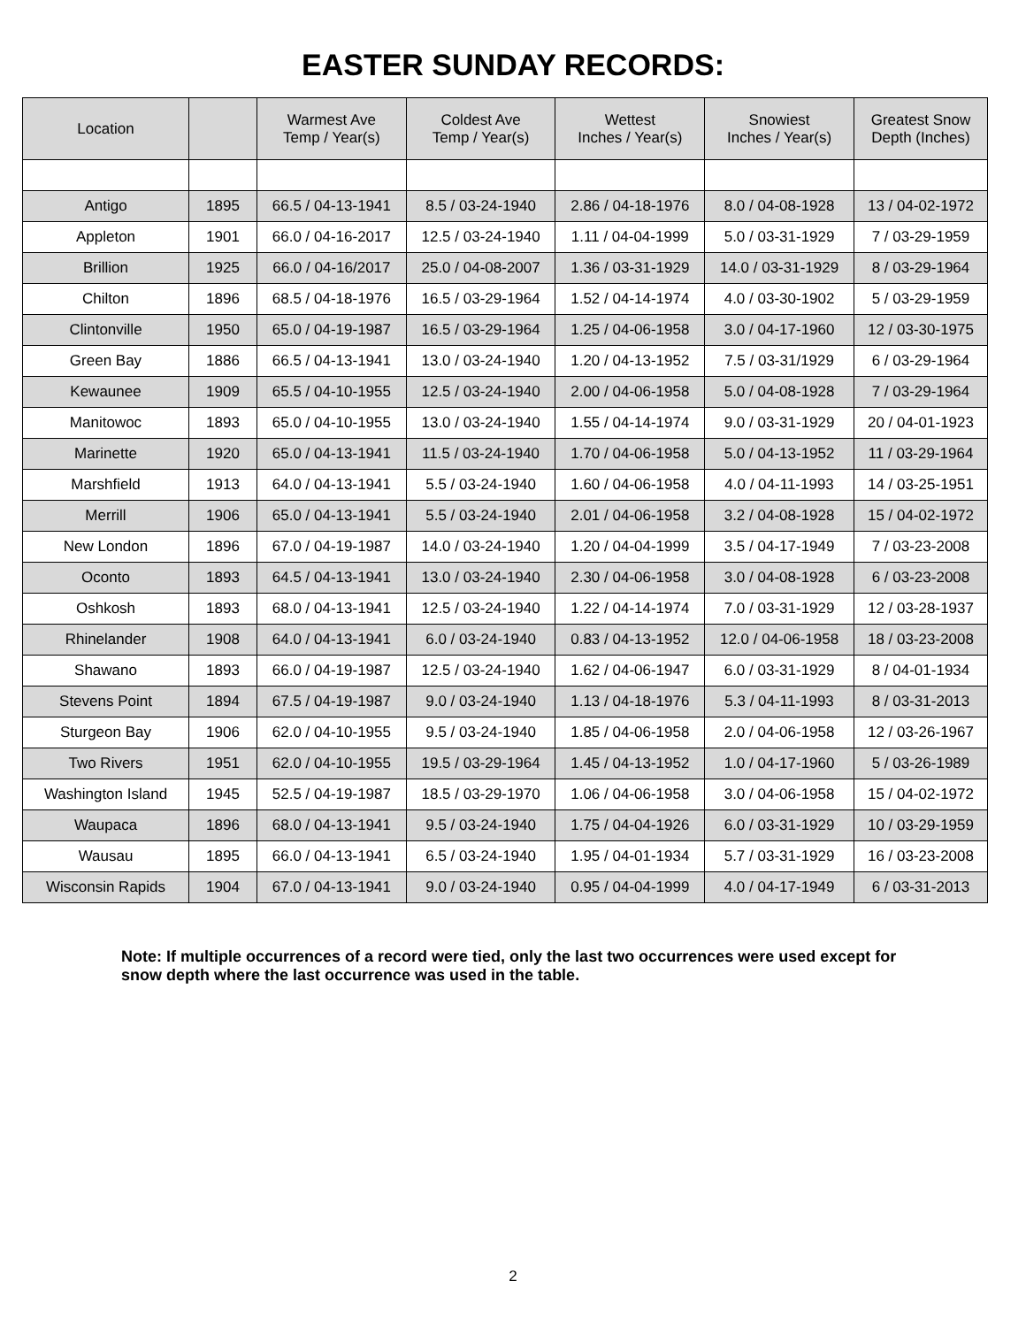EASTER SUNDAY RECORDS:
| Location | | Warmest Ave Temp / Year(s) | Coldest Ave Temp / Year(s) | Wettest Inches / Year(s) | Snowiest Inches / Year(s) | Greatest Snow Depth (Inches) |
| --- | --- | --- | --- | --- | --- | --- |
| Antigo | 1895 | 66.5 / 04-13-1941 | 8.5 / 03-24-1940 | 2.86 / 04-18-1976 | 8.0 / 04-08-1928 | 13 / 04-02-1972 |
| Appleton | 1901 | 66.0 / 04-16-2017 | 12.5 / 03-24-1940 | 1.11 / 04-04-1999 | 5.0 / 03-31-1929 | 7 / 03-29-1959 |
| Brillion | 1925 | 66.0 / 04-16/2017 | 25.0 / 04-08-2007 | 1.36 / 03-31-1929 | 14.0 / 03-31-1929 | 8 / 03-29-1964 |
| Chilton | 1896 | 68.5 / 04-18-1976 | 16.5 / 03-29-1964 | 1.52 / 04-14-1974 | 4.0 / 03-30-1902 | 5 / 03-29-1959 |
| Clintonville | 1950 | 65.0 / 04-19-1987 | 16.5 / 03-29-1964 | 1.25 / 04-06-1958 | 3.0 / 04-17-1960 | 12 / 03-30-1975 |
| Green Bay | 1886 | 66.5 / 04-13-1941 | 13.0 / 03-24-1940 | 1.20 / 04-13-1952 | 7.5 / 03-31/1929 | 6 / 03-29-1964 |
| Kewaunee | 1909 | 65.5 / 04-10-1955 | 12.5 / 03-24-1940 | 2.00 / 04-06-1958 | 5.0 / 04-08-1928 | 7 / 03-29-1964 |
| Manitowoc | 1893 | 65.0 / 04-10-1955 | 13.0 / 03-24-1940 | 1.55 / 04-14-1974 | 9.0 / 03-31-1929 | 20 / 04-01-1923 |
| Marinette | 1920 | 65.0 / 04-13-1941 | 11.5 / 03-24-1940 | 1.70 / 04-06-1958 | 5.0 / 04-13-1952 | 11 / 03-29-1964 |
| Marshfield | 1913 | 64.0 / 04-13-1941 | 5.5 / 03-24-1940 | 1.60 / 04-06-1958 | 4.0 / 04-11-1993 | 14 / 03-25-1951 |
| Merrill | 1906 | 65.0 / 04-13-1941 | 5.5 / 03-24-1940 | 2.01 / 04-06-1958 | 3.2 / 04-08-1928 | 15 / 04-02-1972 |
| New London | 1896 | 67.0 / 04-19-1987 | 14.0 / 03-24-1940 | 1.20 / 04-04-1999 | 3.5 / 04-17-1949 | 7 / 03-23-2008 |
| Oconto | 1893 | 64.5 / 04-13-1941 | 13.0 / 03-24-1940 | 2.30 / 04-06-1958 | 3.0 / 04-08-1928 | 6 / 03-23-2008 |
| Oshkosh | 1893 | 68.0 / 04-13-1941 | 12.5 / 03-24-1940 | 1.22 / 04-14-1974 | 7.0 / 03-31-1929 | 12 / 03-28-1937 |
| Rhinelander | 1908 | 64.0 / 04-13-1941 | 6.0 / 03-24-1940 | 0.83 / 04-13-1952 | 12.0 / 04-06-1958 | 18 / 03-23-2008 |
| Shawano | 1893 | 66.0 / 04-19-1987 | 12.5 / 03-24-1940 | 1.62 / 04-06-1947 | 6.0 / 03-31-1929 | 8 / 04-01-1934 |
| Stevens Point | 1894 | 67.5 / 04-19-1987 | 9.0 / 03-24-1940 | 1.13 / 04-18-1976 | 5.3 / 04-11-1993 | 8 / 03-31-2013 |
| Sturgeon Bay | 1906 | 62.0 / 04-10-1955 | 9.5 / 03-24-1940 | 1.85 / 04-06-1958 | 2.0 / 04-06-1958 | 12 / 03-26-1967 |
| Two Rivers | 1951 | 62.0 / 04-10-1955 | 19.5 / 03-29-1964 | 1.45 / 04-13-1952 | 1.0 / 04-17-1960 | 5 / 03-26-1989 |
| Washington Island | 1945 | 52.5 / 04-19-1987 | 18.5 / 03-29-1970 | 1.06 / 04-06-1958 | 3.0 / 04-06-1958 | 15 / 04-02-1972 |
| Waupaca | 1896 | 68.0 / 04-13-1941 | 9.5 / 03-24-1940 | 1.75 / 04-04-1926 | 6.0 / 03-31-1929 | 10 / 03-29-1959 |
| Wausau | 1895 | 66.0 / 04-13-1941 | 6.5 / 03-24-1940 | 1.95 / 04-01-1934 | 5.7 / 03-31-1929 | 16 / 03-23-2008 |
| Wisconsin Rapids | 1904 | 67.0 / 04-13-1941 | 9.0 / 03-24-1940 | 0.95 / 04-04-1999 | 4.0 / 04-17-1949 | 6 / 03-31-2013 |
Note: If multiple occurrences of a record were tied, only the last two occurrences were used except for snow depth where the last occurrence was used in the table.
2